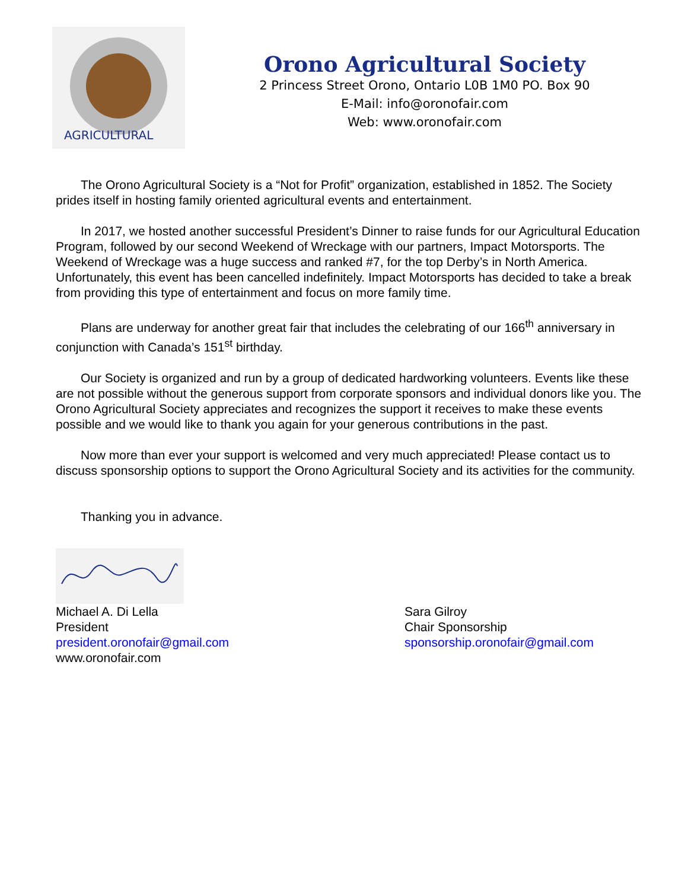AGRICULTURAL
Orono Agricultural Society
2 Princess Street Orono, Ontario L0B 1M0 PO. Box 90
E-Mail: info@oronofair.com
Web: www.oronofair.com
The Orono Agricultural Society is a “Not for Profit” organization, established in 1852. The Society prides itself in hosting family oriented agricultural events and entertainment.
In 2017, we hosted another successful President’s Dinner to raise funds for our Agricultural Education Program, followed by our second Weekend of Wreckage with our partners, Impact Motorsports. The Weekend of Wreckage was a huge success and ranked #7, for the top Derby’s in North America. Unfortunately, this event has been cancelled indefinitely. Impact Motorsports has decided to take a break from providing this type of entertainment and focus on more family time.
Plans are underway for another great fair that includes the celebrating of our 166<sup>th</sup> anniversary in conjunction with Canada’s 151<sup>st</sup> birthday.
Our Society is organized and run by a group of dedicated hardworking volunteers. Events like these are not possible without the generous support from corporate sponsors and individual donors like you. The Orono Agricultural Society appreciates and recognizes the support it receives to make these events possible and we would like to thank you again for your generous contributions in the past.
Now more than ever your support is welcomed and very much appreciated! Please contact us to discuss sponsorship options to support the Orono Agricultural Society and its activities for the community.
Thanking you in advance.
Michael A. Di Lella
President
president.oronofair@gmail.com
www.oronofair.com
Sara Gilroy
Chair Sponsorship
sponsorship.oronofair@gmail.com